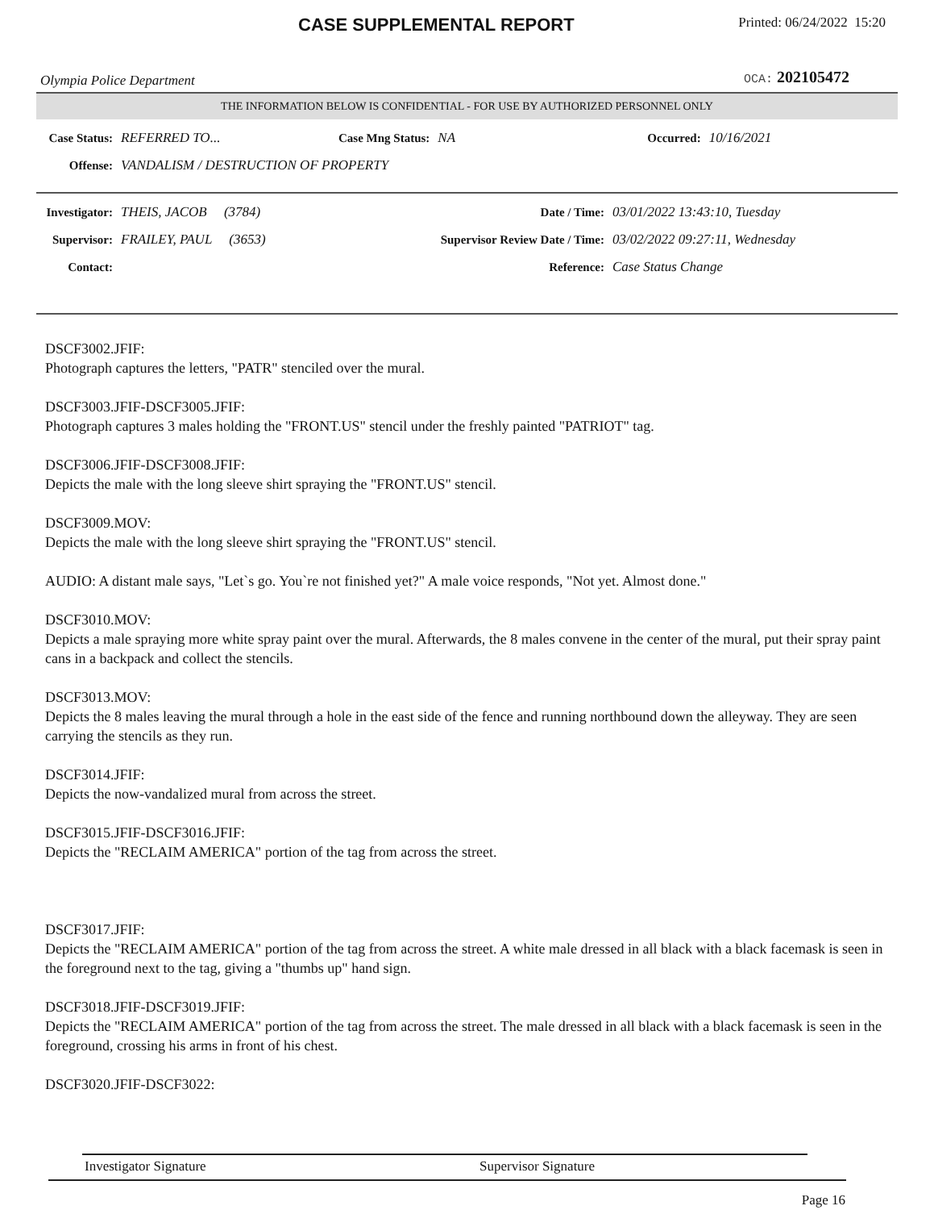CASE SUPPLEMENTAL REPORT
Printed: 06/24/2022 15:20
Olympia Police Department
OCA: 202105472
THE INFORMATION BELOW IS CONFIDENTIAL - FOR USE BY AUTHORIZED PERSONNEL ONLY
Case Status: REFERRED TO... Case Mng Status: NA Occurred: 10/16/2021
Offense: VANDALISM / DESTRUCTION OF PROPERTY
Investigator: THEIS, JACOB (3784) Date / Time: 03/01/2022 13:43:10, Tuesday
Supervisor: FRAILEY, PAUL (3653) Supervisor Review Date / Time: 03/02/2022 09:27:11, Wednesday
Contact: Reference: Case Status Change
DSCF3002.JFIF:
Photograph captures the letters, "PATR" stenciled over the mural.
DSCF3003.JFIF-DSCF3005.JFIF:
Photograph captures 3 males holding the "FRONT.US" stencil under the freshly painted "PATRIOT" tag.
DSCF3006.JFIF-DSCF3008.JFIF:
Depicts the male with the long sleeve shirt spraying the "FRONT.US" stencil.
DSCF3009.MOV:
Depicts the male with the long sleeve shirt spraying the "FRONT.US" stencil.
AUDIO: A distant male says, "Let`s go. You`re not finished yet?" A male voice responds, "Not yet. Almost done."
DSCF3010.MOV:
Depicts a male spraying more white spray paint over the mural. Afterwards, the 8 males convene in the center of the mural, put their spray paint cans in a backpack and collect the stencils.
DSCF3013.MOV:
Depicts the 8 males leaving the mural through a hole in the east side of the fence and running northbound down the alleyway. They are seen carrying the stencils as they run.
DSCF3014.JFIF:
Depicts the now-vandalized mural from across the street.
DSCF3015.JFIF-DSCF3016.JFIF:
Depicts the "RECLAIM AMERICA" portion of the tag from across the street.
DSCF3017.JFIF:
Depicts the "RECLAIM AMERICA" portion of the tag from across the street. A white male dressed in all black with a black facemask is seen in the foreground next to the tag, giving a "thumbs up" hand sign.
DSCF3018.JFIF-DSCF3019.JFIF:
Depicts the "RECLAIM AMERICA" portion of the tag from across the street. The male dressed in all black with a black facemask is seen in the foreground, crossing his arms in front of his chest.
DSCF3020.JFIF-DSCF3022:
Investigator Signature Supervisor Signature
Page 16